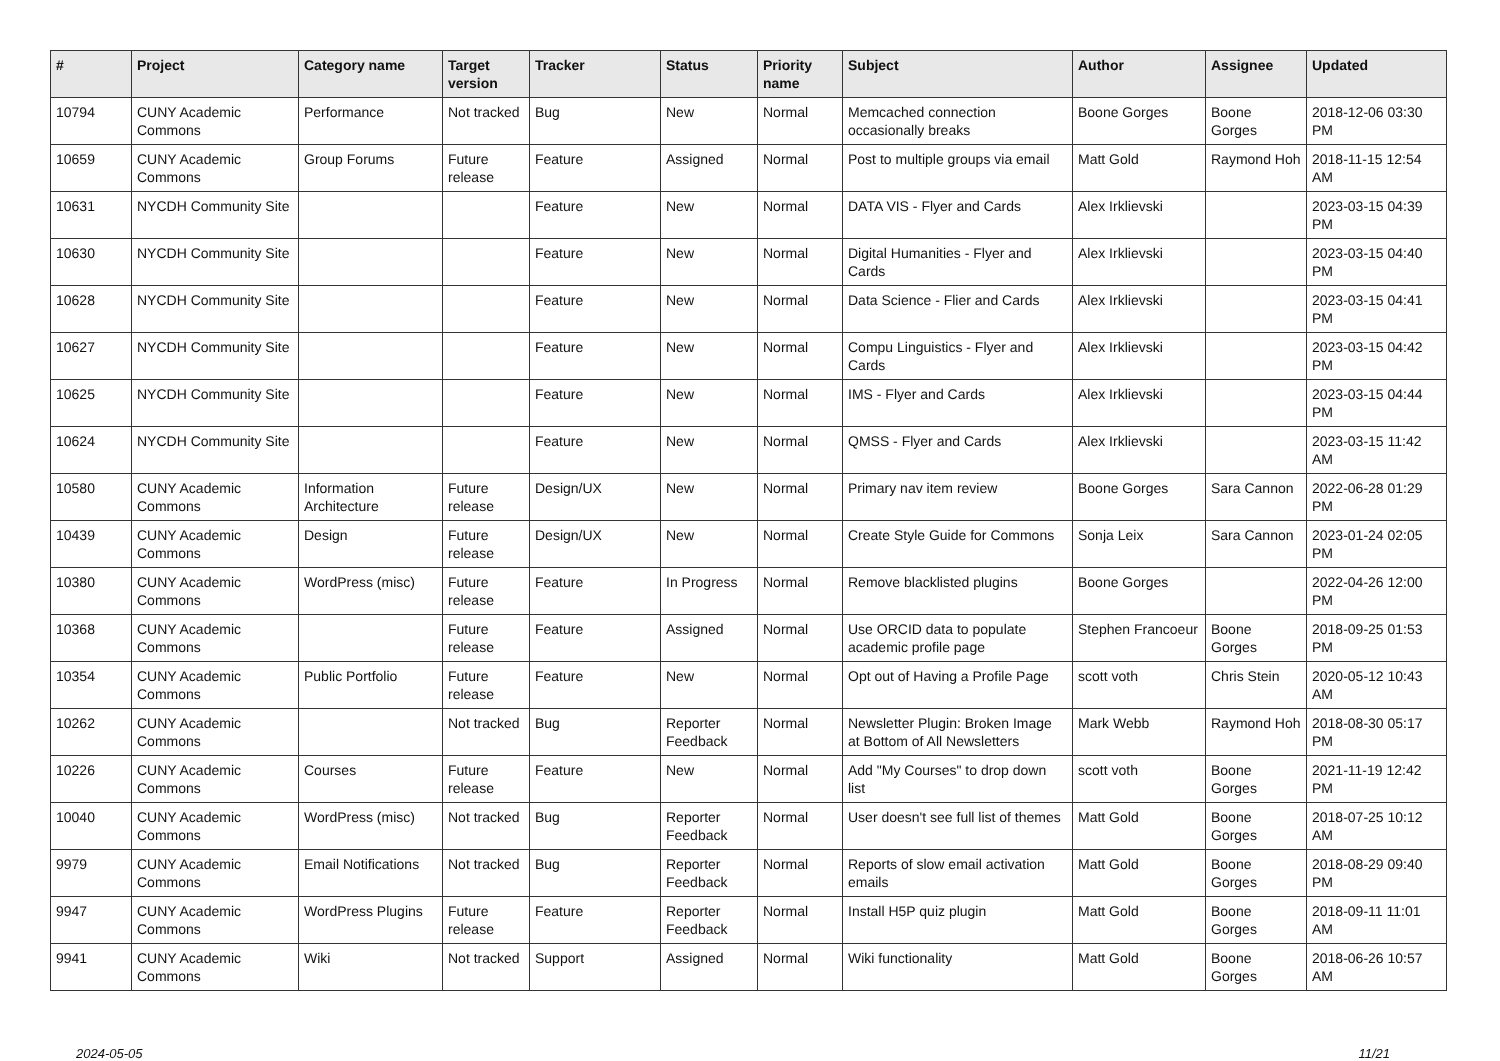| # | Project | Category name | Target version | Tracker | Status | Priority name | Subject | Author | Assignee | Updated |
| --- | --- | --- | --- | --- | --- | --- | --- | --- | --- | --- |
| 10794 | CUNY Academic Commons | Performance | Not tracked | Bug | New | Normal | Memcached connection occasionally breaks | Boone Gorges | Boone Gorges | 2018-12-06 03:30 PM |
| 10659 | CUNY Academic Commons | Group Forums | Future release | Feature | Assigned | Normal | Post to multiple groups via email | Matt Gold | Raymond Hoh | 2018-11-15 12:54 AM |
| 10631 | NYCDH Community Site | | | Feature | New | Normal | DATA VIS - Flyer and Cards | Alex Irklievski | | 2023-03-15 04:39 PM |
| 10630 | NYCDH Community Site | | | Feature | New | Normal | Digital Humanities - Flyer and Cards | Alex Irklievski | | 2023-03-15 04:40 PM |
| 10628 | NYCDH Community Site | | | Feature | New | Normal | Data Science - Flier and Cards | Alex Irklievski | | 2023-03-15 04:41 PM |
| 10627 | NYCDH Community Site | | | Feature | New | Normal | Compu Linguistics - Flyer and Cards | Alex Irklievski | | 2023-03-15 04:42 PM |
| 10625 | NYCDH Community Site | | | Feature | New | Normal | IMS - Flyer and Cards | Alex Irklievski | | 2023-03-15 04:44 PM |
| 10624 | NYCDH Community Site | | | Feature | New | Normal | QMSS - Flyer and Cards | Alex Irklievski | | 2023-03-15 11:42 AM |
| 10580 | CUNY Academic Commons | Information Architecture | Future release | Design/UX | New | Normal | Primary nav item review | Boone Gorges | Sara Cannon | 2022-06-28 01:29 PM |
| 10439 | CUNY Academic Commons | Design | Future release | Design/UX | New | Normal | Create Style Guide for Commons | Sonja Leix | Sara Cannon | 2023-01-24 02:05 PM |
| 10380 | CUNY Academic Commons | WordPress (misc) | Future release | Feature | In Progress | Normal | Remove blacklisted plugins | Boone Gorges | | 2022-04-26 12:00 PM |
| 10368 | CUNY Academic Commons | | Future release | Feature | Assigned | Normal | Use ORCID data to populate academic profile page | Stephen Francoeur | Boone Gorges | 2018-09-25 01:53 PM |
| 10354 | CUNY Academic Commons | Public Portfolio | Future release | Feature | New | Normal | Opt out of Having a Profile Page | scott voth | Chris Stein | 2020-05-12 10:43 AM |
| 10262 | CUNY Academic Commons | | Not tracked | Bug | Reporter Feedback | Normal | Newsletter Plugin: Broken Image at Bottom of All Newsletters | Mark Webb | Raymond Hoh | 2018-08-30 05:17 PM |
| 10226 | CUNY Academic Commons | Courses | Future release | Feature | New | Normal | Add "My Courses" to drop down list | scott voth | Boone Gorges | 2021-11-19 12:42 PM |
| 10040 | CUNY Academic Commons | WordPress (misc) | Not tracked | Bug | Reporter Feedback | Normal | User doesn't see full list of themes | Matt Gold | Boone Gorges | 2018-07-25 10:12 AM |
| 9979 | CUNY Academic Commons | Email Notifications | Not tracked | Bug | Reporter Feedback | Normal | Reports of slow email activation emails | Matt Gold | Boone Gorges | 2018-08-29 09:40 PM |
| 9947 | CUNY Academic Commons | WordPress Plugins | Future release | Feature | Reporter Feedback | Normal | Install H5P quiz plugin | Matt Gold | Boone Gorges | 2018-09-11 11:01 AM |
| 9941 | CUNY Academic Commons | Wiki | Not tracked | Support | Assigned | Normal | Wiki functionality | Matt Gold | Boone Gorges | 2018-06-26 10:57 AM |
2024-05-05 11/21